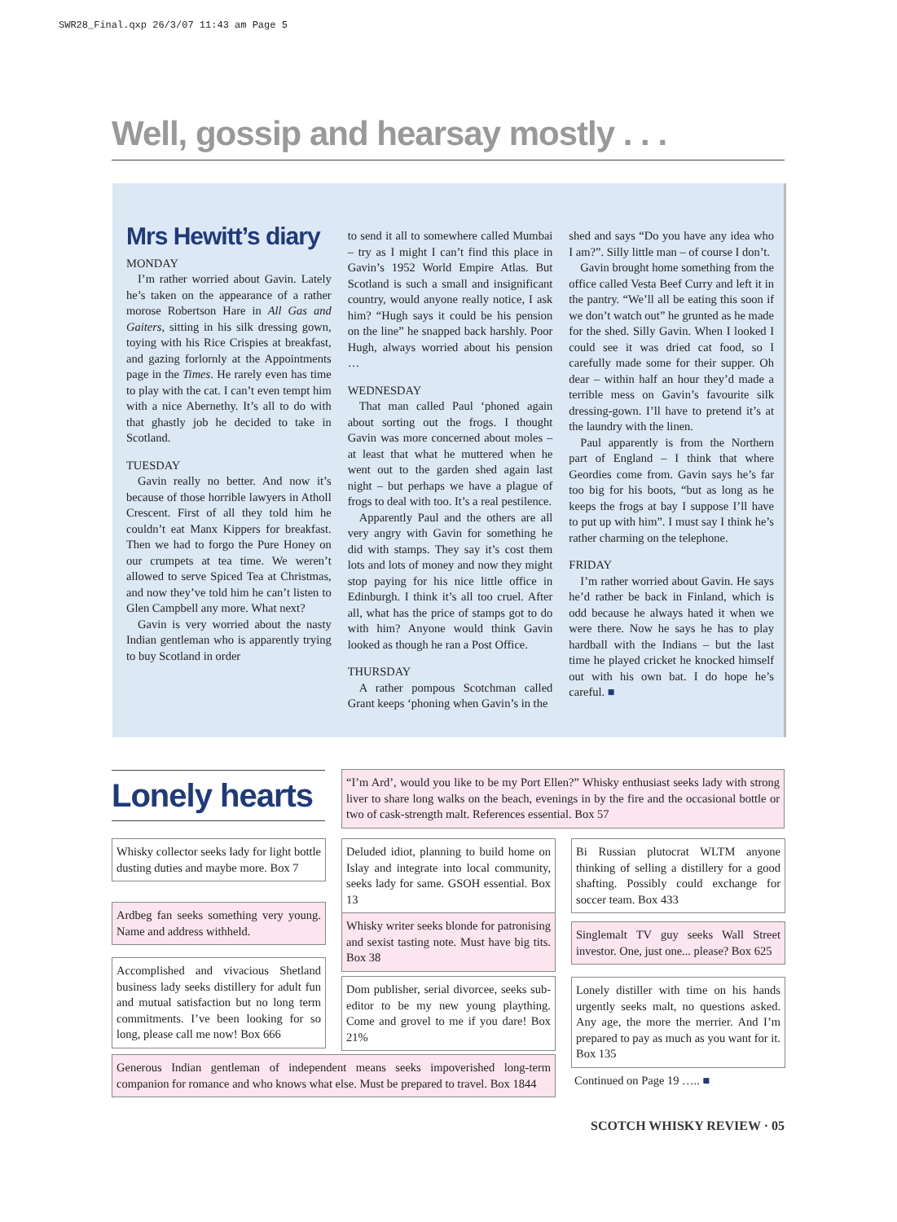SWR28_Final.qxp 26/3/07 11:43 am Page 5
Well, gossip and hearsay mostly . . .
Mrs Hewitt’s diary
MONDAY
I’m rather worried about Gavin. Lately he’s taken on the appearance of a rather morose Robertson Hare in All Gas and Gaiters, sitting in his silk dressing gown, toying with his Rice Crispies at breakfast, and gazing forlornly at the Appointments page in the Times. He rarely even has time to play with the cat. I can’t even tempt him with a nice Abernethy. It’s all to do with that ghastly job he decided to take in Scotland.
TUESDAY
Gavin really no better. And now it’s because of those horrible lawyers in Atholl Crescent. First of all they told him he couldn’t eat Manx Kippers for breakfast. Then we had to forgo the Pure Honey on our crumpets at tea time. We weren’t allowed to serve Spiced Tea at Christmas, and now they’ve told him he can’t listen to Glen Campbell any more. What next?
Gavin is very worried about the nasty Indian gentleman who is apparently trying to buy Scotland in order
to send it all to somewhere called Mumbai – try as I might I can’t find this place in Gavin’s 1952 World Empire Atlas. But Scotland is such a small and insignificant country, would anyone really notice, I ask him? “Hugh says it could be his pension on the line” he snapped back harshly. Poor Hugh, always worried about his pension …
WEDNESDAY
That man called Paul ‘phoned again about sorting out the frogs. I thought Gavin was more concerned about moles – at least that what he muttered when he went out to the garden shed again last night – but perhaps we have a plague of frogs to deal with too. It’s a real pestilence.
Apparently Paul and the others are all very angry with Gavin for something he did with stamps. They say it’s cost them lots and lots of money and now they might stop paying for his nice little office in Edinburgh. I think it’s all too cruel. After all, what has the price of stamps got to do with him? Anyone would think Gavin looked as though he ran a Post Office.
THURSDAY
A rather pompous Scotchman called Grant keeps ‘phoning when Gavin’s in the
shed and says “Do you have any idea who I am?”. Silly little man – of course I don’t.
Gavin brought home something from the office called Vesta Beef Curry and left it in the pantry. “We’ll all be eating this soon if we don’t watch out” he grunted as he made for the shed. Silly Gavin. When I looked I could see it was dried cat food, so I carefully made some for their supper. Oh dear – within half an hour they’d made a terrible mess on Gavin’s favourite silk dressing-gown. I’ll have to pretend it’s at the laundry with the linen.
Paul apparently is from the Northern part of England – I think that where Geordies come from. Gavin says he’s far too big for his boots, “but as long as he keeps the frogs at bay I suppose I’ll have to put up with him”. I must say I think he’s rather charming on the telephone.
FRIDAY
I’m rather worried about Gavin. He says he’d rather be back in Finland, which is odd because he always hated it when we were there. Now he says he has to play hardball with the Indians – but the last time he played cricket he knocked himself out with his own bat. I do hope he’s careful. ■
Lonely hearts
“I’m Ard’, would you like to be my Port Ellen?” Whisky enthusiast seeks lady with strong liver to share long walks on the beach, evenings in by the fire and the occasional bottle or two of cask-strength malt. References essential. Box 57
Whisky collector seeks lady for light bottle dusting duties and maybe more. Box 7
Ardbeg fan seeks something very young. Name and address withheld.
Accomplished and vivacious Shetland business lady seeks distillery for adult fun and mutual satisfaction but no long term commitments. I’ve been looking for so long, please call me now! Box 666
Deluded idiot, planning to build home on Islay and integrate into local community, seeks lady for same. GSOH essential. Box 13
Whisky writer seeks blonde for patronising and sexist tasting note. Must have big tits. Box 38
Dom publisher, serial divorcee, seeks sub-editor to be my new young plaything. Come and grovel to me if you dare! Box 21%
Bi Russian plutocrat WLTM anyone thinking of selling a distillery for a good shafting. Possibly could exchange for soccer team. Box 433
Singlemalt TV guy seeks Wall Street investor. One, just one... please? Box 625
Lonely distiller with time on his hands urgently seeks malt, no questions asked. Any age, the more the merrier. And I’m prepared to pay as much as you want for it. Box 135
Generous Indian gentleman of independent means seeks impoverished long-term companion for romance and who knows what else. Must be prepared to travel. Box 1844
Continued on Page 19 ….. ■
SCOTCH WHISKY REVIEW · 05